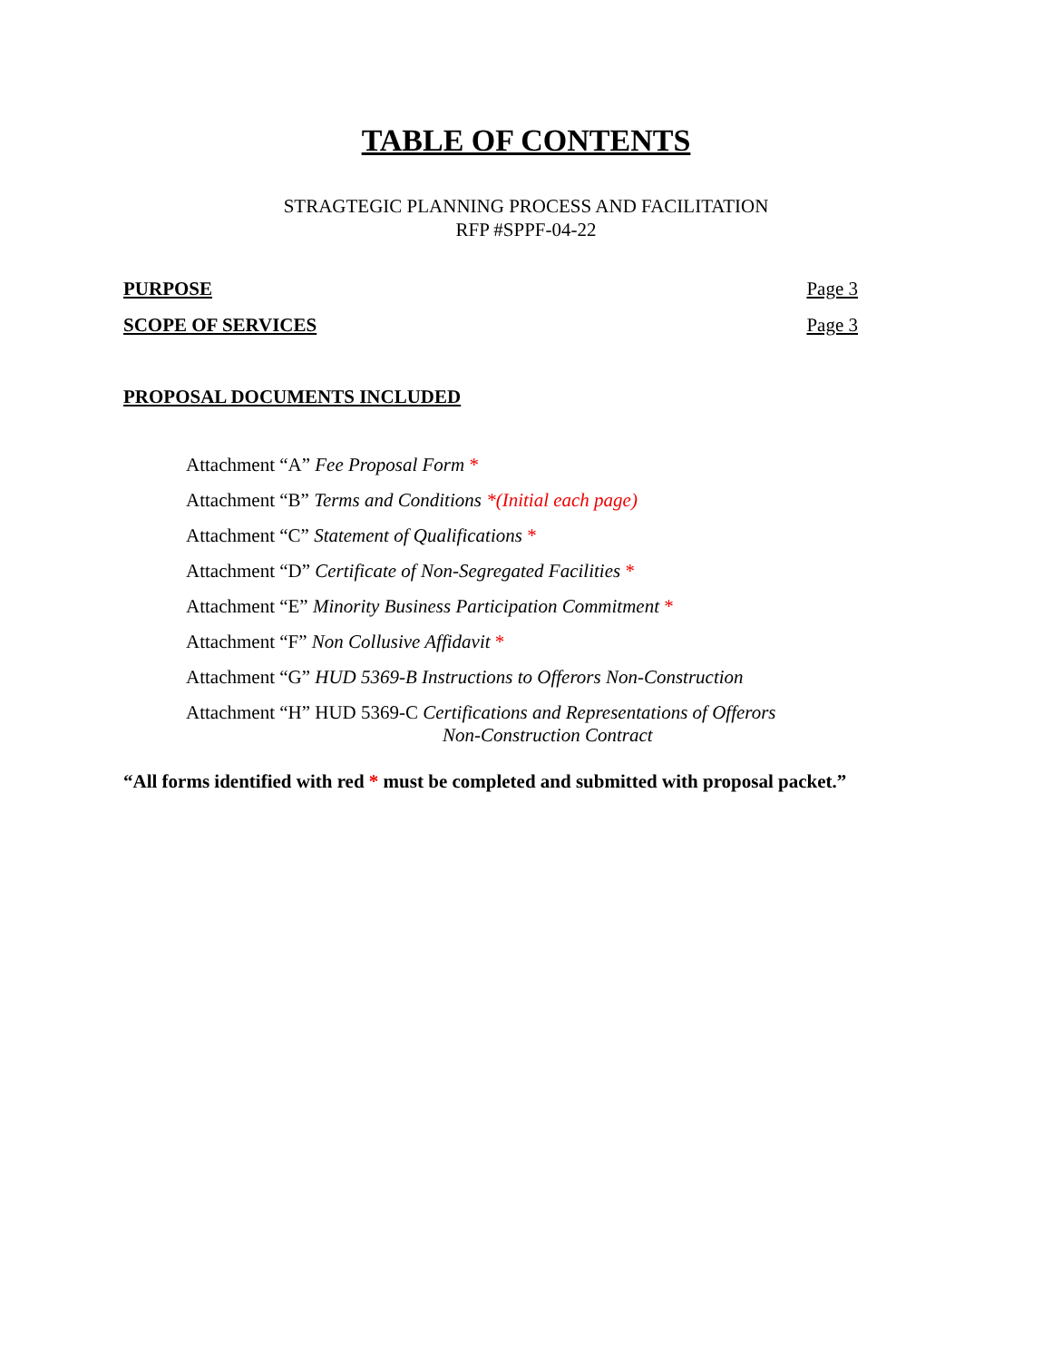TABLE OF CONTENTS
STRAGTEGIC PLANNING PROCESS AND FACILITATION
RFP #SPPF-04-22
PURPOSE Page 3
SCOPE OF SERVICES Page 3
PROPOSAL DOCUMENTS INCLUDED
Attachment “A” Fee Proposal Form *
Attachment “B” Terms and Conditions *(Initial each page)
Attachment “C” Statement of Qualifications *
Attachment “D” Certificate of Non-Segregated Facilities *
Attachment “E” Minority Business Participation Commitment *
Attachment “F” Non Collusive Affidavit *
Attachment “G” HUD 5369-B Instructions to Offerors Non-Construction
Attachment “H” HUD 5369-C Certifications and Representations of Offerors
Non-Construction Contract
“All forms identified with red * must be completed and submitted with proposal packet.”